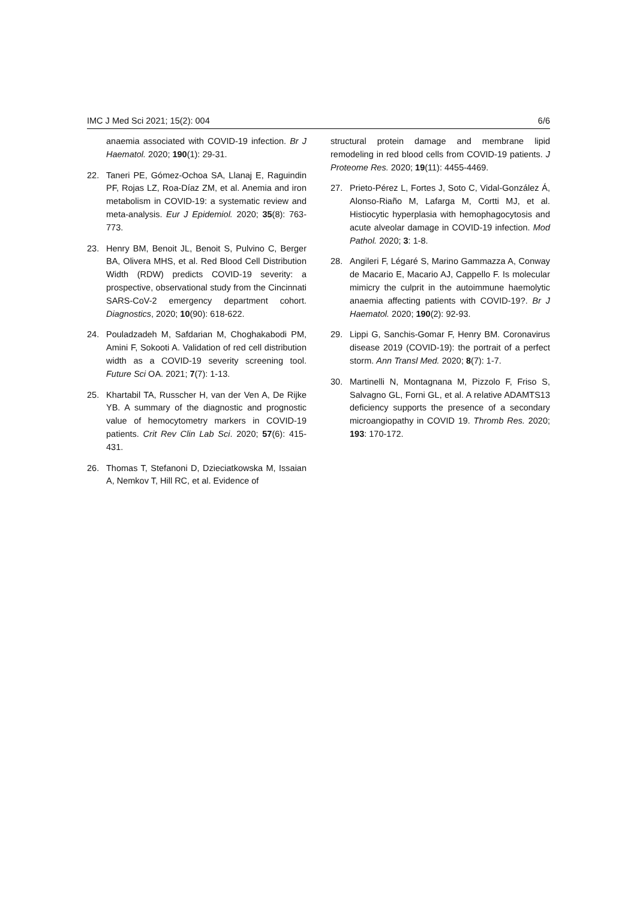IMC J Med Sci 2021; 15(2): 004 6/6
anaemia associated with COVID-19 infection. Br J Haematol. 2020; 190(1): 29-31.
22. Taneri PE, Gómez-Ochoa SA, Llanaj E, Raguindin PF, Rojas LZ, Roa-Díaz ZM, et al. Anemia and iron metabolism in COVID-19: a systematic review and meta-analysis. Eur J Epidemiol. 2020; 35(8): 763-773.
23. Henry BM, Benoit JL, Benoit S, Pulvino C, Berger BA, Olivera MHS, et al. Red Blood Cell Distribution Width (RDW) predicts COVID-19 severity: a prospective, observational study from the Cincinnati SARS-CoV-2 emergency department cohort. Diagnostics, 2020; 10(90): 618-622.
24. Pouladzadeh M, Safdarian M, Choghakabodi PM, Amini F, Sokooti A. Validation of red cell distribution width as a COVID-19 severity screening tool. Future Sci OA. 2021; 7(7): 1-13.
25. Khartabil TA, Russcher H, van der Ven A, De Rijke YB. A summary of the diagnostic and prognostic value of hemocytometry markers in COVID-19 patients. Crit Rev Clin Lab Sci. 2020; 57(6): 415-431.
26. Thomas T, Stefanoni D, Dzieciatkowska M, Issaian A, Nemkov T, Hill RC, et al. Evidence of
structural protein damage and membrane lipid remodeling in red blood cells from COVID-19 patients. J Proteome Res. 2020; 19(11): 4455-4469.
27. Prieto-Pérez L, Fortes J, Soto C, Vidal-González Á, Alonso-Riaño M, Lafarga M, Cortti MJ, et al. Histiocytic hyperplasia with hemophagocytosis and acute alveolar damage in COVID-19 infection. Mod Pathol. 2020; 3: 1-8.
28. Angileri F, Légaré S, Marino Gammazza A, Conway de Macario E, Macario AJ, Cappello F. Is molecular mimicry the culprit in the autoimmune haemolytic anaemia affecting patients with COVID-19?. Br J Haematol. 2020; 190(2): 92-93.
29. Lippi G, Sanchis-Gomar F, Henry BM. Coronavirus disease 2019 (COVID-19): the portrait of a perfect storm. Ann Transl Med. 2020; 8(7): 1-7.
30. Martinelli N, Montagnana M, Pizzolo F, Friso S, Salvagno GL, Forni GL, et al. A relative ADAMTS13 deficiency supports the presence of a secondary microangiopathy in COVID 19. Thromb Res. 2020; 193: 170-172.